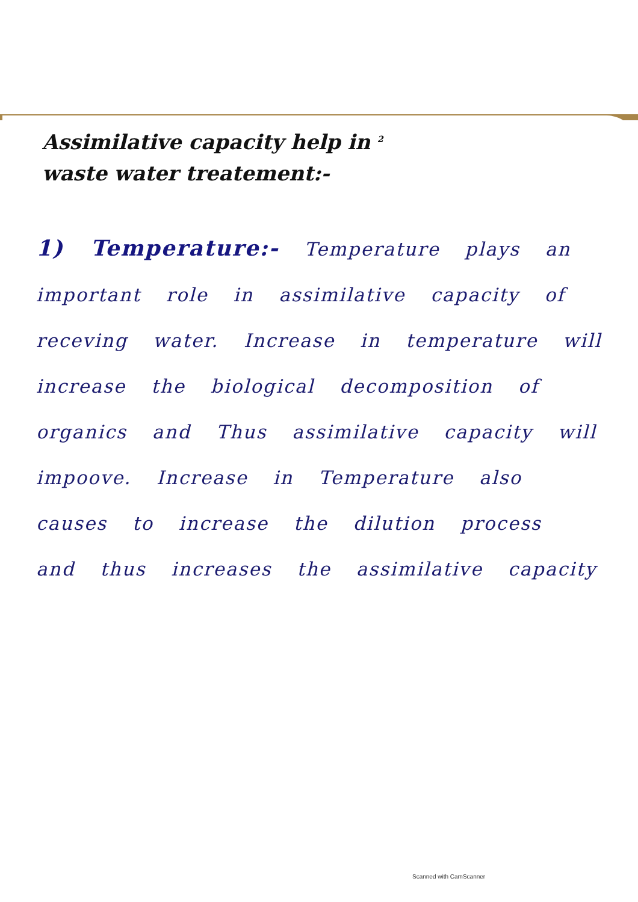Assimilative capacity help in 2
waste water treatement:-
1) Temperature:- Temperature plays an important role in assimilative capacity of receving water. Increase in temperature will increase the biological decomposition of organics and Thus assimilative capacity will impoove. Increase in Temperature also causes to increase the dilution process and thus increases the assimilative capacity
Scanned with CamScanner